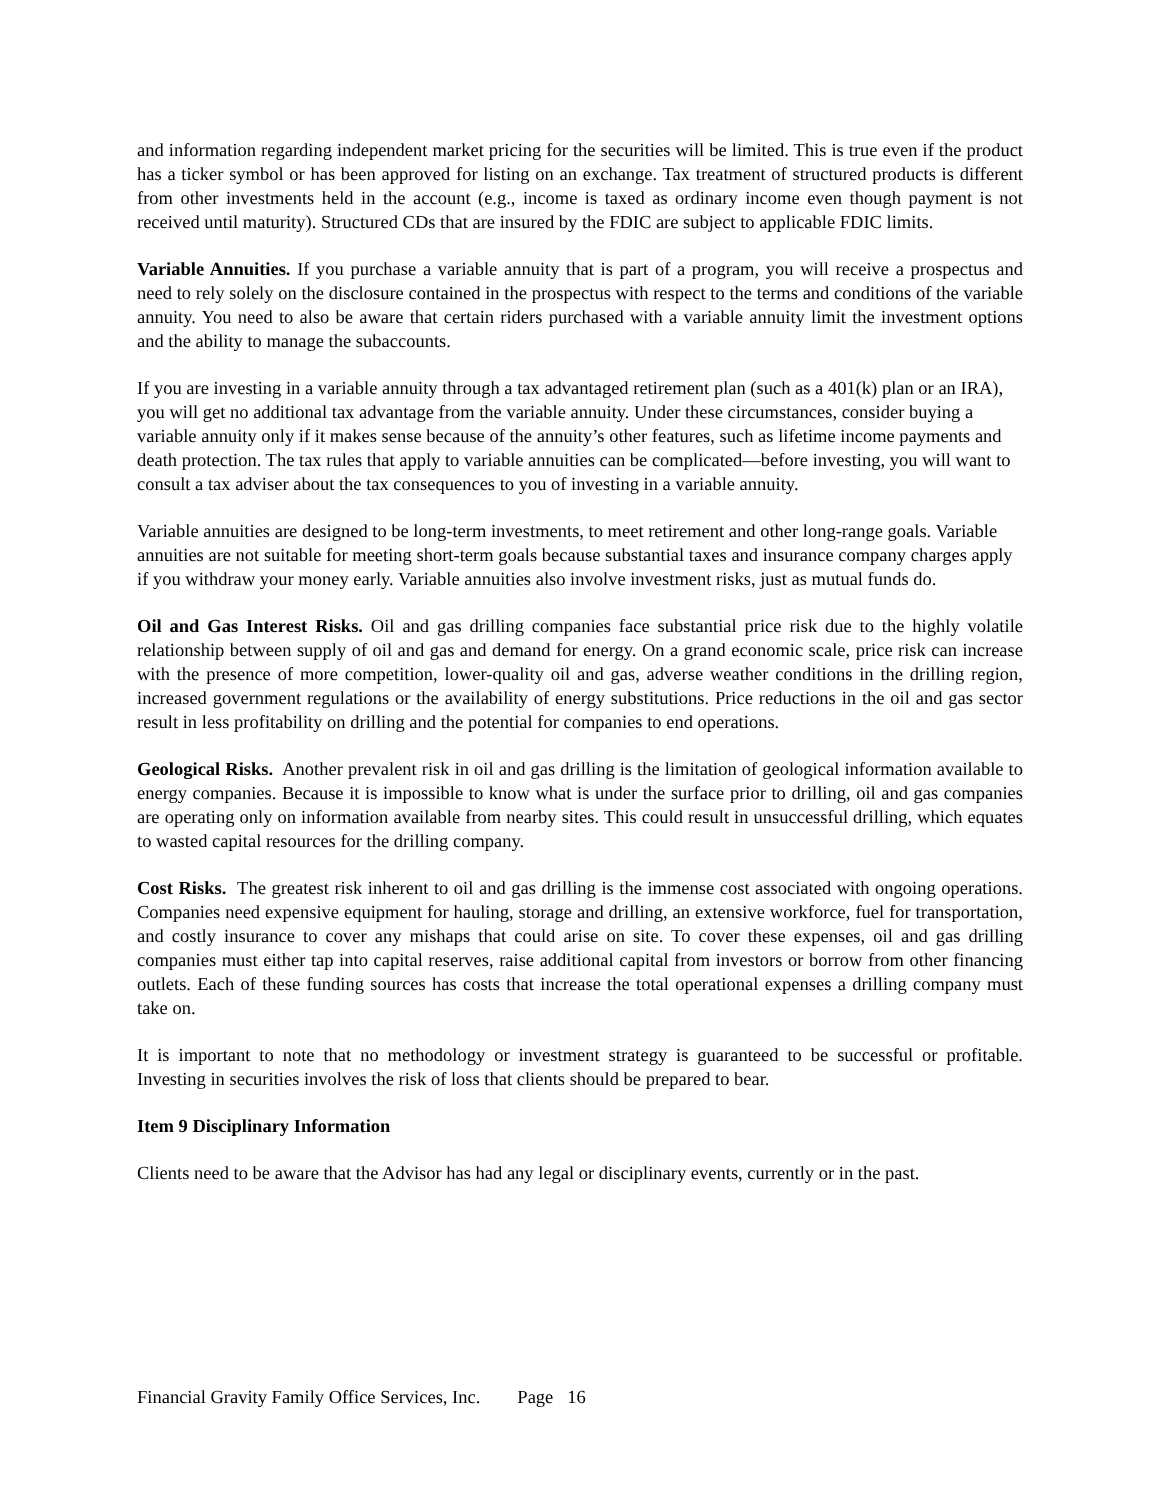and information regarding independent market pricing for the securities will be limited. This is true even if the product has a ticker symbol or has been approved for listing on an exchange. Tax treatment of structured products is different from other investments held in the account (e.g., income is taxed as ordinary income even though payment is not received until maturity). Structured CDs that are insured by the FDIC are subject to applicable FDIC limits.
Variable Annuities. If you purchase a variable annuity that is part of a program, you will receive a prospectus and need to rely solely on the disclosure contained in the prospectus with respect to the terms and conditions of the variable annuity. You need to also be aware that certain riders purchased with a variable annuity limit the investment options and the ability to manage the subaccounts.
If you are investing in a variable annuity through a tax advantaged retirement plan (such as a 401(k) plan or an IRA), you will get no additional tax advantage from the variable annuity. Under these circumstances, consider buying a variable annuity only if it makes sense because of the annuity’s other features, such as lifetime income payments and death protection. The tax rules that apply to variable annuities can be complicated—before investing, you will want to consult a tax adviser about the tax consequences to you of investing in a variable annuity.
Variable annuities are designed to be long-term investments, to meet retirement and other long-range goals. Variable annuities are not suitable for meeting short-term goals because substantial taxes and insurance company charges apply if you withdraw your money early. Variable annuities also involve investment risks, just as mutual funds do.
Oil and Gas Interest Risks. Oil and gas drilling companies face substantial price risk due to the highly volatile relationship between supply of oil and gas and demand for energy. On a grand economic scale, price risk can increase with the presence of more competition, lower-quality oil and gas, adverse weather conditions in the drilling region, increased government regulations or the availability of energy substitutions. Price reductions in the oil and gas sector result in less profitability on drilling and the potential for companies to end operations.
Geological Risks. Another prevalent risk in oil and gas drilling is the limitation of geological information available to energy companies. Because it is impossible to know what is under the surface prior to drilling, oil and gas companies are operating only on information available from nearby sites. This could result in unsuccessful drilling, which equates to wasted capital resources for the drilling company.
Cost Risks. The greatest risk inherent to oil and gas drilling is the immense cost associated with ongoing operations. Companies need expensive equipment for hauling, storage and drilling, an extensive workforce, fuel for transportation, and costly insurance to cover any mishaps that could arise on site. To cover these expenses, oil and gas drilling companies must either tap into capital reserves, raise additional capital from investors or borrow from other financing outlets. Each of these funding sources has costs that increase the total operational expenses a drilling company must take on.
It is important to note that no methodology or investment strategy is guaranteed to be successful or profitable. Investing in securities involves the risk of loss that clients should be prepared to bear.
Item 9 Disciplinary Information
Clients need to be aware that the Advisor has had any legal or disciplinary events, currently or in the past.
Financial Gravity Family Office Services, Inc. Page 16